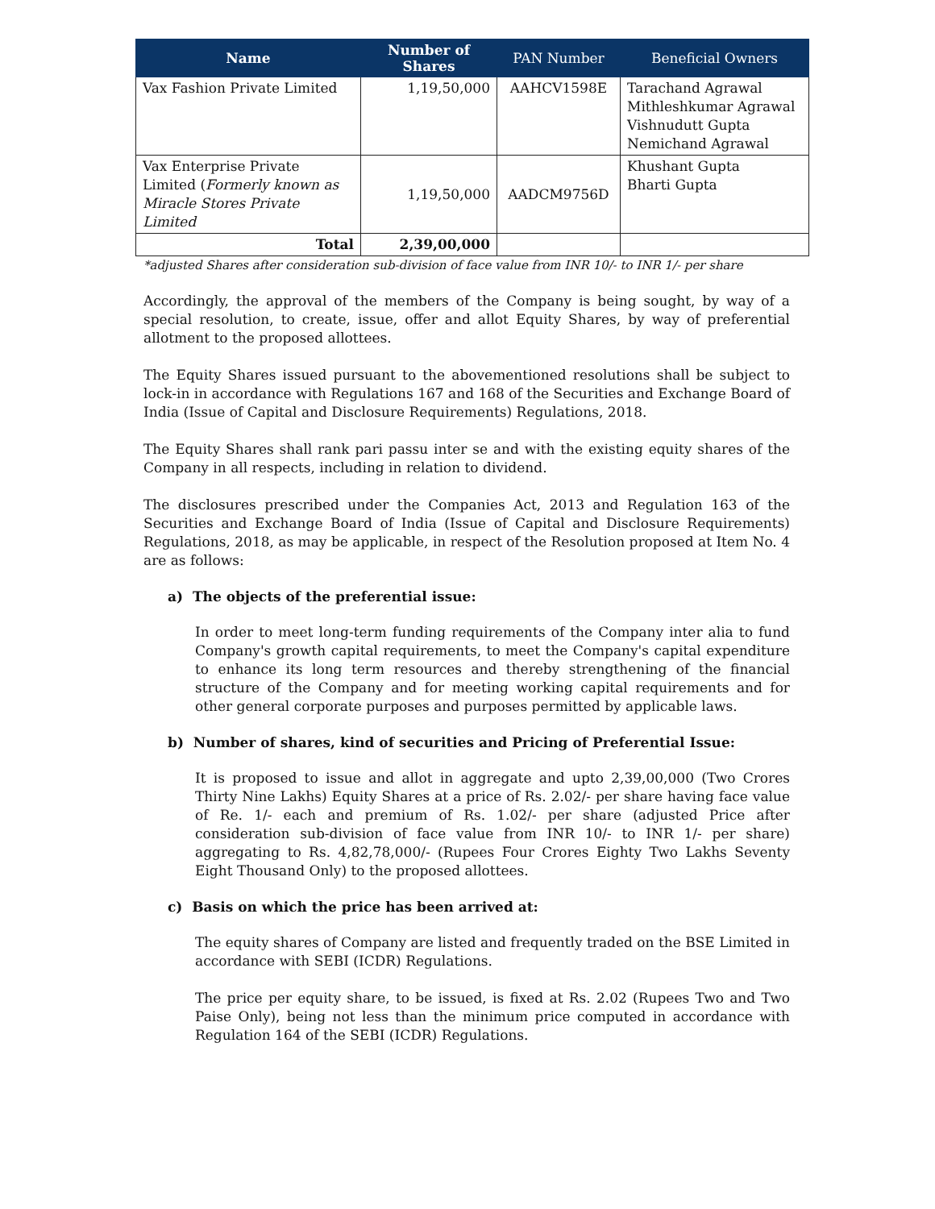| Name | Number of Shares | PAN Number | Beneficial Owners |
| --- | --- | --- | --- |
| Vax Fashion Private Limited | 1,19,50,000 | AAHCV1598E | Tarachand Agrawal Mithleshkumar Agrawal Vishnudutt Gupta Nemichand Agrawal |
| Vax Enterprise Private Limited ( Formerly known as Miracle Stores Private Limited | 1,19,50,000 | AADCM9756D | Khushant Gupta Bharti Gupta |
| Total | 2,39,00,000 | | |
*adjusted Shares after consideration sub-division of face value from INR 10/- to INR 1/- per share
Accordingly, the approval of the members of the Company is being sought, by way of a special resolution, to create, issue, offer and allot Equity Shares, by way of preferential allotment to the proposed allottees.
The Equity Shares issued pursuant to the abovementioned resolutions shall be subject to lock-in in accordance with Regulations 167 and 168 of the Securities and Exchange Board of India (Issue of Capital and Disclosure Requirements) Regulations, 2018.
The Equity Shares shall rank pari passu inter se and with the existing equity shares of the Company in all respects, including in relation to dividend.
The disclosures prescribed under the Companies Act, 2013 and Regulation 163 of the Securities and Exchange Board of India (Issue of Capital and Disclosure Requirements) Regulations, 2018, as may be applicable, in respect of the Resolution proposed at Item No. 4 are as follows:
a) The objects of the preferential issue:
In order to meet long-term funding requirements of the Company inter alia to fund Company's growth capital requirements, to meet the Company's capital expenditure to enhance its long term resources and thereby strengthening of the financial structure of the Company and for meeting working capital requirements and for other general corporate purposes and purposes permitted by applicable laws.
b) Number of shares, kind of securities and Pricing of Preferential Issue:
It is proposed to issue and allot in aggregate and upto 2,39,00,000 (Two Crores Thirty Nine Lakhs) Equity Shares at a price of Rs. 2.02/- per share having face value of Re. 1/- each and premium of Rs. 1.02/- per share (adjusted Price after consideration sub-division of face value from INR 10/- to INR 1/- per share) aggregating to Rs. 4,82,78,000/- (Rupees Four Crores Eighty Two Lakhs Seventy Eight Thousand Only) to the proposed allottees.
c) Basis on which the price has been arrived at:
The equity shares of Company are listed and frequently traded on the BSE Limited in accordance with SEBI (ICDR) Regulations.
The price per equity share, to be issued, is fixed at Rs. 2.02 (Rupees Two and Two Paise Only), being not less than the minimum price computed in accordance with Regulation 164 of the SEBI (ICDR) Regulations.